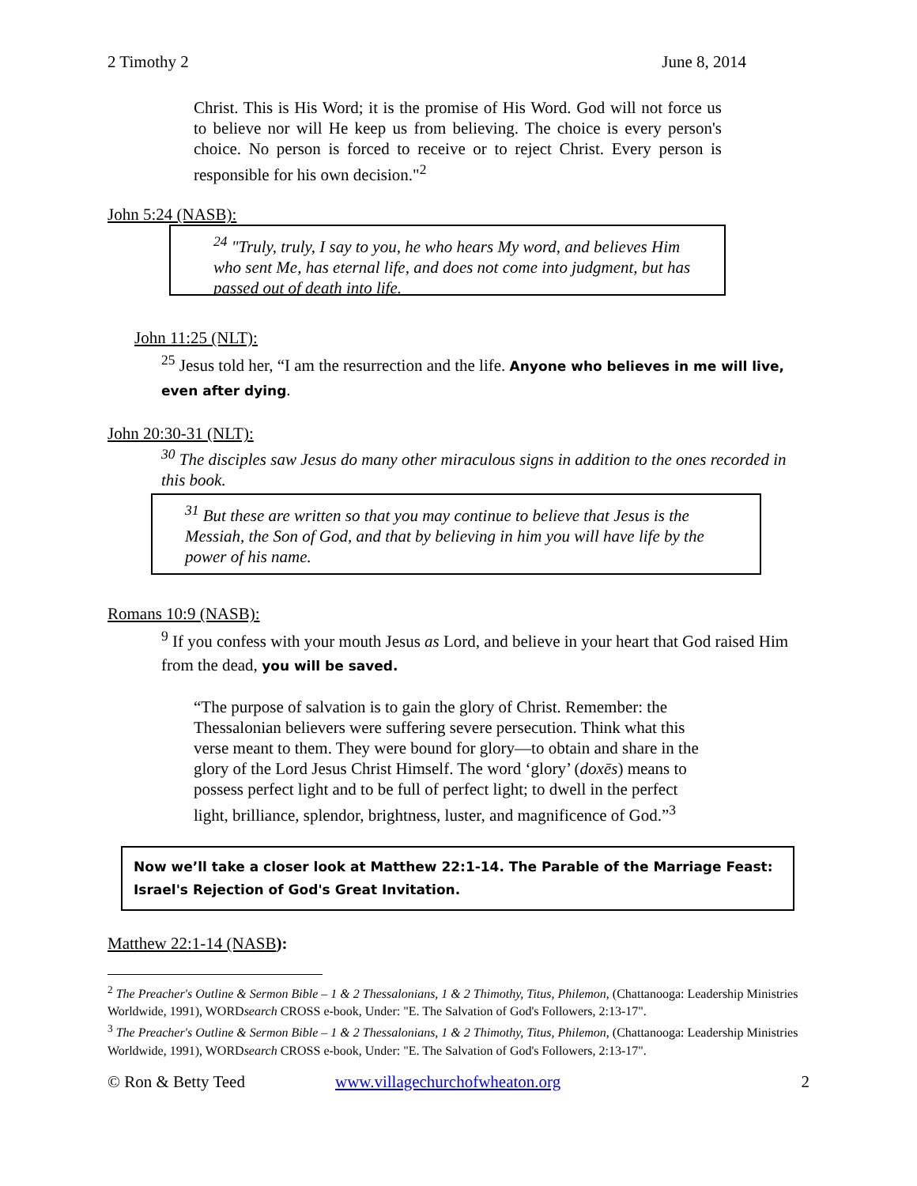2 Timothy 2 June 8, 2014
Christ. This is His Word; it is the promise of His Word. God will not force us to believe nor will He keep us from believing. The choice is every person's choice. No person is forced to receive or to reject Christ. Every person is responsible for his own decision."<sup>2</sup>
John 5:24 (NASB):
<sup>24</sup> "Truly, truly, I say to you, he who hears My word, and believes Him who sent Me, has eternal life, and does not come into judgment, but has passed out of death into life.
John 11:25 (NLT):
<sup>25</sup> Jesus told her, “I am the resurrection and the life. Anyone who believes in me will live, even after dying.
John 20:30-31 (NLT):
<sup>30</sup> The disciples saw Jesus do many other miraculous signs in addition to the ones recorded in this book.
<sup>31</sup> But these are written so that you may continue to believe that Jesus is the Messiah, the Son of God, and that by believing in him you will have life by the power of his name.
Romans 10:9 (NASB):
<sup>9</sup> If you confess with your mouth Jesus as Lord, and believe in your heart that God raised Him from the dead, you will be saved.
“The purpose of salvation is to gain the glory of Christ. Remember: the Thessalonian believers were suffering severe persecution. Think what this verse meant to them. They were bound for glory—to obtain and share in the glory of the Lord Jesus Christ Himself. The word ‘glory’ (doxēs) means to possess perfect light and to be full of perfect light; to dwell in the perfect light, brilliance, splendor, brightness, luster, and magnificence of God.”<sup>3</sup>
Now we’ll take a closer look at Matthew 22:1-14. The Parable of the Marriage Feast: Israel's Rejection of God's Great Invitation.
Matthew 22:1-14 (NASB):
<sup>2</sup> The Preacher's Outline & Sermon Bible – 1 & 2 Thessalonians, 1 & 2 Thimothy, Titus, Philemon, (Chattanooga: Leadership Ministries Worldwide, 1991), WORDsearch CROSS e-book, Under: "E. The Salvation of God's Followers, 2:13-17".
<sup>3</sup> The Preacher's Outline & Sermon Bible – 1 & 2 Thessalonians, 1 & 2 Thimothy, Titus, Philemon, (Chattanooga: Leadership Ministries Worldwide, 1991), WORDsearch CROSS e-book, Under: "E. The Salvation of God's Followers, 2:13-17".
© Ron & Betty Teed www.villagechurchofwheaton.org 2